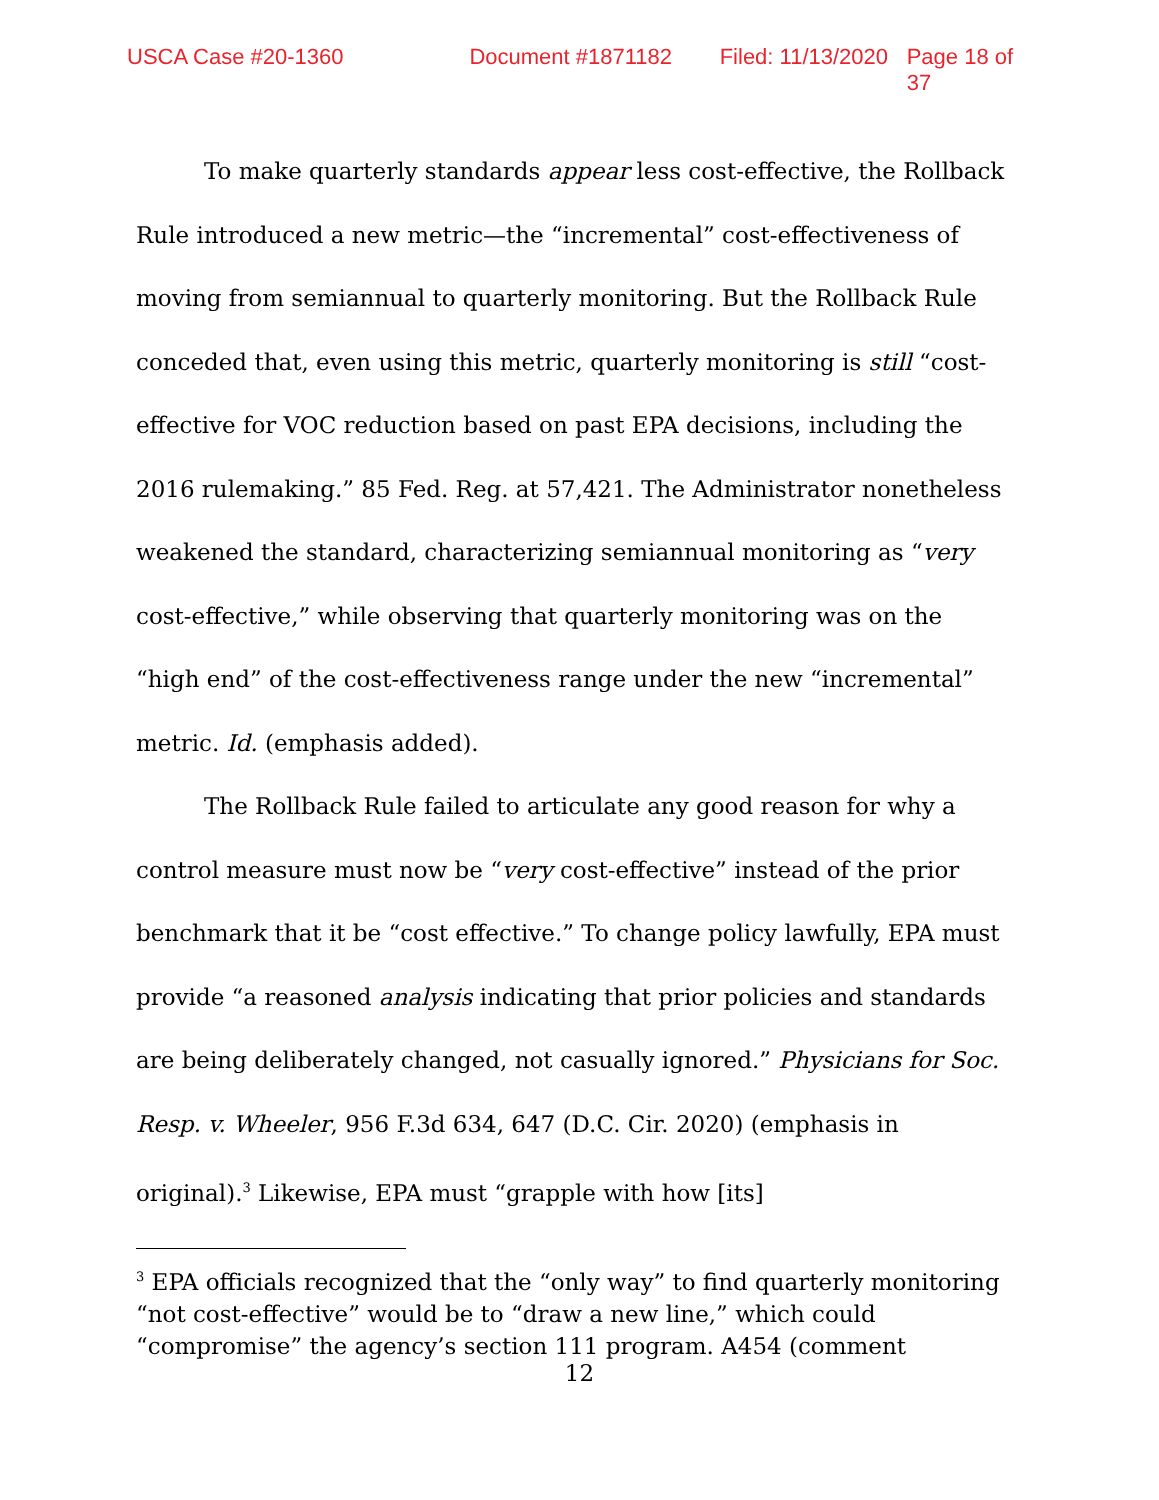USCA Case #20-1360 Document #1871182 Filed: 11/13/2020 Page 18 of 37
To make quarterly standards appear less cost-effective, the Rollback Rule introduced a new metric—the “incremental” cost-effectiveness of moving from semiannual to quarterly monitoring. But the Rollback Rule conceded that, even using this metric, quarterly monitoring is still “cost-effective for VOC reduction based on past EPA decisions, including the 2016 rulemaking.” 85 Fed. Reg. at 57,421. The Administrator nonetheless weakened the standard, characterizing semiannual monitoring as “very cost-effective,” while observing that quarterly monitoring was on the “high end” of the cost-effectiveness range under the new “incremental” metric. Id. (emphasis added).
The Rollback Rule failed to articulate any good reason for why a control measure must now be “very cost-effective” instead of the prior benchmark that it be “cost effective.” To change policy lawfully, EPA must provide “a reasoned analysis indicating that prior policies and standards are being deliberately changed, not casually ignored.” Physicians for Soc. Resp. v. Wheeler, 956 F.3d 634, 647 (D.C. Cir. 2020) (emphasis in original).<sup>3</sup> Likewise, EPA must “grapple with how [its]
<sup>3</sup> EPA officials recognized that the “only way” to find quarterly monitoring “not cost-effective” would be to “draw a new line,” which could “compromise” the agency’s section 111 program. A454 (comment
12